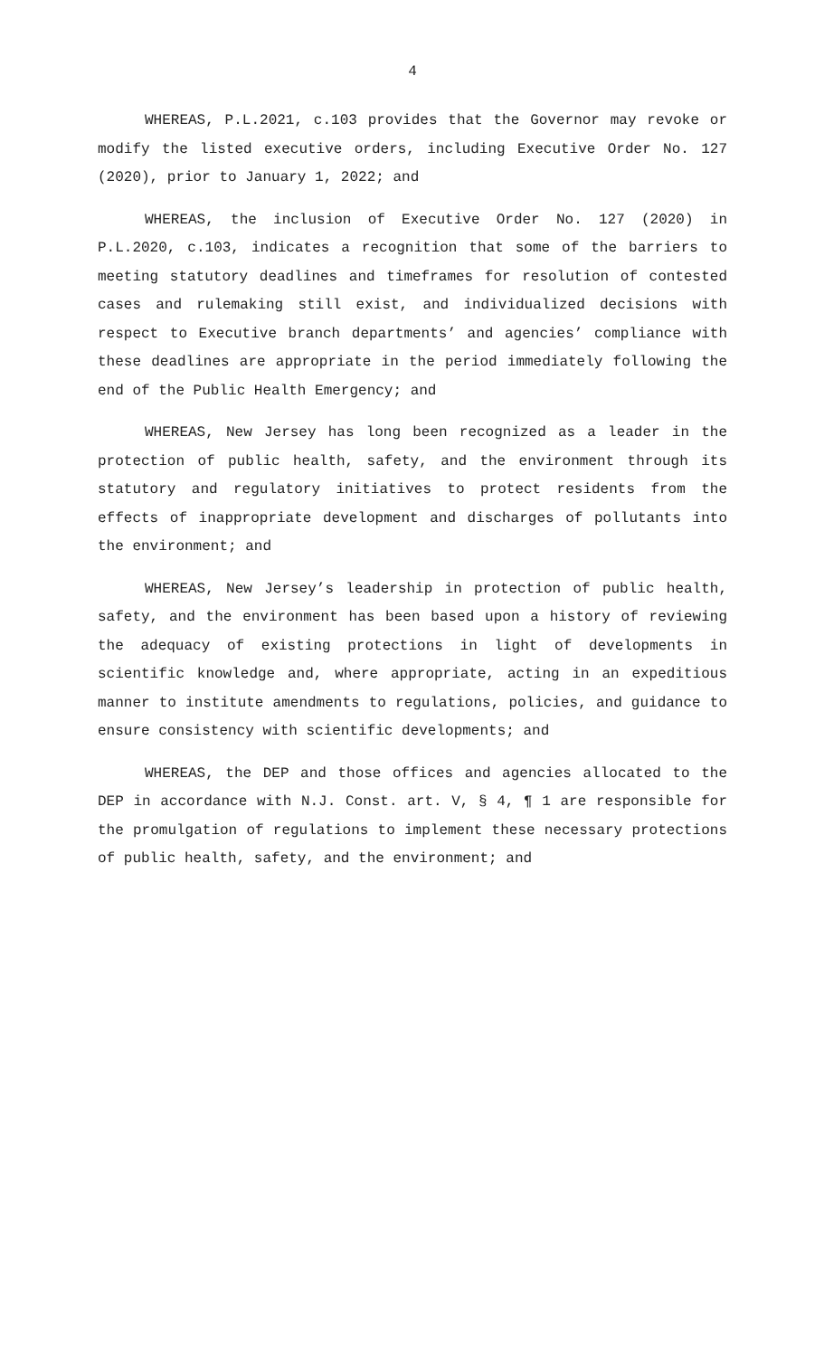4
WHEREAS, P.L.2021, c.103 provides that the Governor may revoke or modify the listed executive orders, including Executive Order No. 127 (2020), prior to January 1, 2022; and
WHEREAS, the inclusion of Executive Order No. 127 (2020) in P.L.2020, c.103, indicates a recognition that some of the barriers to meeting statutory deadlines and timeframes for resolution of contested cases and rulemaking still exist, and individualized decisions with respect to Executive branch departments’ and agencies’ compliance with these deadlines are appropriate in the period immediately following the end of the Public Health Emergency; and
WHEREAS, New Jersey has long been recognized as a leader in the protection of public health, safety, and the environment through its statutory and regulatory initiatives to protect residents from the effects of inappropriate development and discharges of pollutants into the environment; and
WHEREAS, New Jersey’s leadership in protection of public health, safety, and the environment has been based upon a history of reviewing the adequacy of existing protections in light of developments in scientific knowledge and, where appropriate, acting in an expeditious manner to institute amendments to regulations, policies, and guidance to ensure consistency with scientific developments; and
WHEREAS, the DEP and those offices and agencies allocated to the DEP in accordance with N.J. Const. art. V, § 4, ¶ 1 are responsible for the promulgation of regulations to implement these necessary protections of public health, safety, and the environment; and